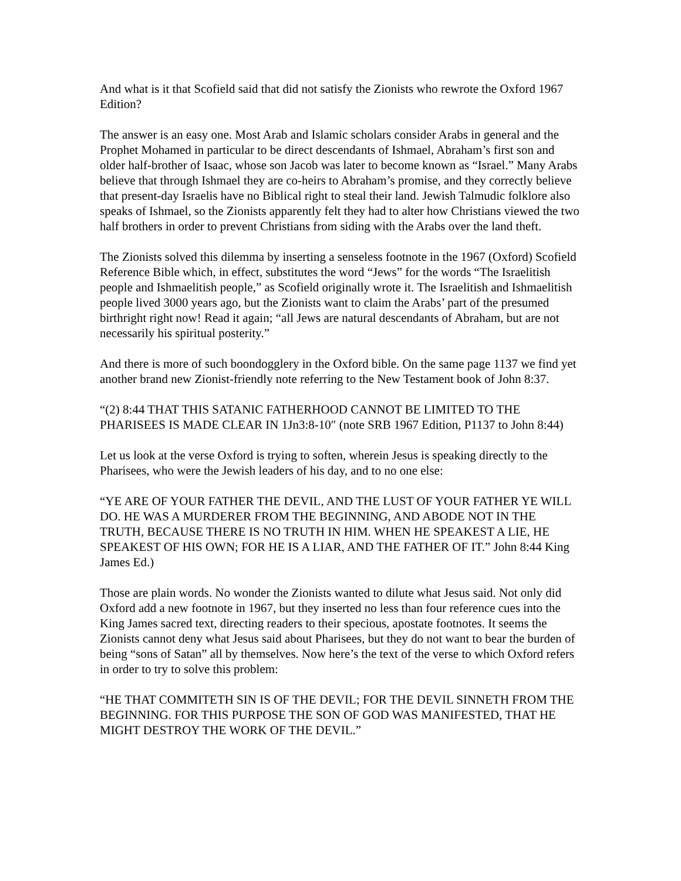And what is it that Scofield said that did not satisfy the Zionists who rewrote the Oxford 1967 Edition?
The answer is an easy one. Most Arab and Islamic scholars consider Arabs in general and the Prophet Mohamed in particular to be direct descendants of Ishmael, Abraham’s first son and older half-brother of Isaac, whose son Jacob was later to become known as “Israel.” Many Arabs believe that through Ishmael they are co-heirs to Abraham’s promise, and they correctly believe that present-day Israelis have no Biblical right to steal their land. Jewish Talmudic folklore also speaks of Ishmael, so the Zionists apparently felt they had to alter how Christians viewed the two half brothers in order to prevent Christians from siding with the Arabs over the land theft.
The Zionists solved this dilemma by inserting a senseless footnote in the 1967 (Oxford) Scofield Reference Bible which, in effect, substitutes the word “Jews” for the words “The Israelitish people and Ishmaelitish people,” as Scofield originally wrote it. The Israelitish and Ishmaelitish people lived 3000 years ago, but the Zionists want to claim the Arabs’ part of the presumed birthright right now! Read it again; “all Jews are natural descendants of Abraham, but are not necessarily his spiritual posterity.”
And there is more of such boondogglery in the Oxford bible. On the same page 1137 we find yet another brand new Zionist-friendly note referring to the New Testament book of John 8:37.
“(2) 8:44 THAT THIS SATANIC FATHERHOOD CANNOT BE LIMITED TO THE PHARISEES IS MADE CLEAR IN 1Jn3:8-10″ (note SRB 1967 Edition, P1137 to John 8:44)
Let us look at the verse Oxford is trying to soften, wherein Jesus is speaking directly to the Pharisees, who were the Jewish leaders of his day, and to no one else:
“YE ARE OF YOUR FATHER THE DEVIL, AND THE LUST OF YOUR FATHER YE WILL DO. HE WAS A MURDERER FROM THE BEGINNING, AND ABODE NOT IN THE TRUTH, BECAUSE THERE IS NO TRUTH IN HIM. WHEN HE SPEAKEST A LIE, HE SPEAKEST OF HIS OWN; FOR HE IS A LIAR, AND THE FATHER OF IT.” John 8:44 King James Ed.)
Those are plain words. No wonder the Zionists wanted to dilute what Jesus said. Not only did Oxford add a new footnote in 1967, but they inserted no less than four reference cues into the King James sacred text, directing readers to their specious, apostate footnotes. It seems the Zionists cannot deny what Jesus said about Pharisees, but they do not want to bear the burden of being “sons of Satan” all by themselves. Now here’s the text of the verse to which Oxford refers in order to try to solve this problem:
“HE THAT COMMITETH SIN IS OF THE DEVIL; FOR THE DEVIL SINNETH FROM THE BEGINNING. FOR THIS PURPOSE THE SON OF GOD WAS MANIFESTED, THAT HE MIGHT DESTROY THE WORK OF THE DEVIL.”